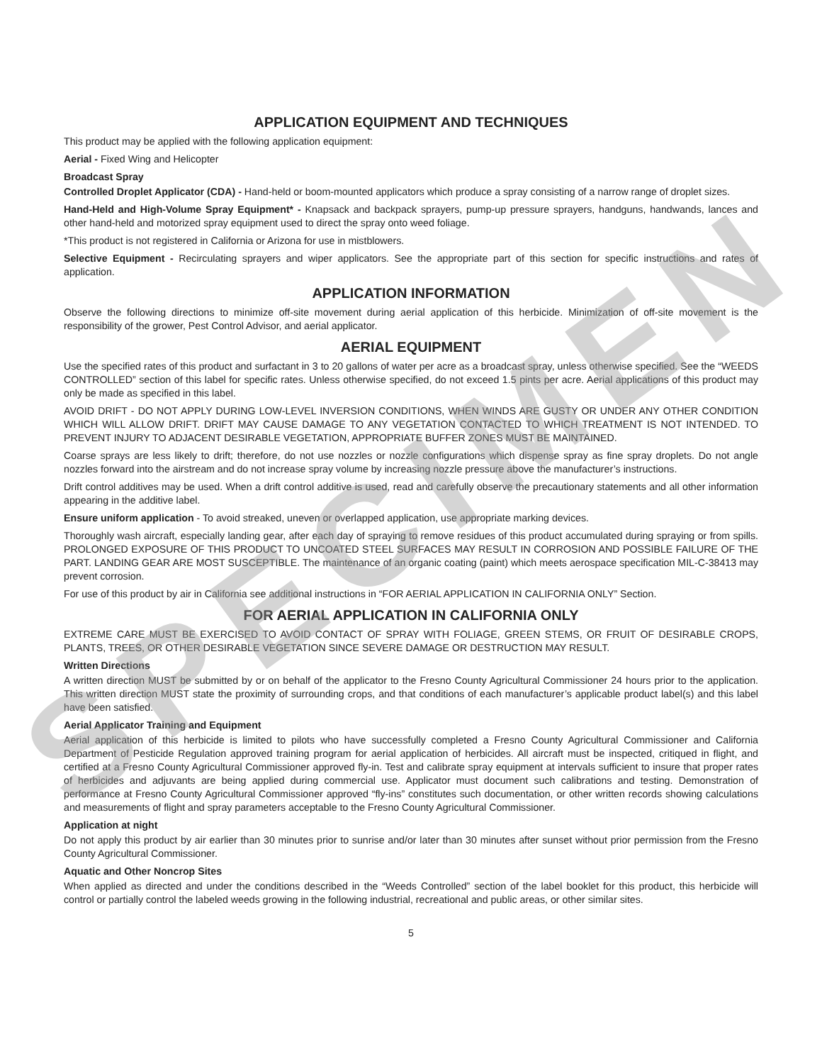APPLICATION EQUIPMENT AND TECHNIQUES
This product may be applied with the following application equipment:
Aerial - Fixed Wing and Helicopter
Broadcast Spray
Controlled Droplet Applicator (CDA) - Hand-held or boom-mounted applicators which produce a spray consisting of a narrow range of droplet sizes.
Hand-Held and High-Volume Spray Equipment* - Knapsack and backpack sprayers, pump-up pressure sprayers, handguns, handwands, lances and other hand-held and motorized spray equipment used to direct the spray onto weed foliage.
*This product is not registered in California or Arizona for use in mistblowers.
Selective Equipment - Recirculating sprayers and wiper applicators. See the appropriate part of this section for specific instructions and rates of application.
APPLICATION INFORMATION
Observe the following directions to minimize off-site movement during aerial application of this herbicide. Minimization of off-site movement is the responsibility of the grower, Pest Control Advisor, and aerial applicator.
AERIAL EQUIPMENT
Use the specified rates of this product and surfactant in 3 to 20 gallons of water per acre as a broadcast spray, unless otherwise specified. See the “WEEDS CONTROLLED” section of this label for specific rates. Unless otherwise specified, do not exceed 1.5 pints per acre. Aerial applications of this product may only be made as specified in this label.
AVOID DRIFT - DO NOT APPLY DURING LOW-LEVEL INVERSION CONDITIONS, WHEN WINDS ARE GUSTY OR UNDER ANY OTHER CONDITION WHICH WILL ALLOW DRIFT. DRIFT MAY CAUSE DAMAGE TO ANY VEGETATION CONTACTED TO WHICH TREATMENT IS NOT INTENDED. TO PREVENT INJURY TO ADJACENT DESIRABLE VEGETATION, APPROPRIATE BUFFER ZONES MUST BE MAINTAINED.
Coarse sprays are less likely to drift; therefore, do not use nozzles or nozzle configurations which dispense spray as fine spray droplets. Do not angle nozzles forward into the airstream and do not increase spray volume by increasing nozzle pressure above the manufacturer’s instructions.
Drift control additives may be used. When a drift control additive is used, read and carefully observe the precautionary statements and all other information appearing in the additive label.
Ensure uniform application - To avoid streaked, uneven or overlapped application, use appropriate marking devices.
Thoroughly wash aircraft, especially landing gear, after each day of spraying to remove residues of this product accumulated during spraying or from spills. PROLONGED EXPOSURE OF THIS PRODUCT TO UNCOATED STEEL SURFACES MAY RESULT IN CORROSION AND POSSIBLE FAILURE OF THE PART. LANDING GEAR ARE MOST SUSCEPTIBLE. The maintenance of an organic coating (paint) which meets aerospace specification MIL-C-38413 may prevent corrosion.
For use of this product by air in California see additional instructions in “FOR AERIAL APPLICATION IN CALIFORNIA ONLY” Section.
FOR AERIAL APPLICATION IN CALIFORNIA ONLY
EXTREME CARE MUST BE EXERCISED TO AVOID CONTACT OF SPRAY WITH FOLIAGE, GREEN STEMS, OR FRUIT OF DESIRABLE CROPS, PLANTS, TREES, OR OTHER DESIRABLE VEGETATION SINCE SEVERE DAMAGE OR DESTRUCTION MAY RESULT.
Written Directions
A written direction MUST be submitted by or on behalf of the applicator to the Fresno County Agricultural Commissioner 24 hours prior to the application. This written direction MUST state the proximity of surrounding crops, and that conditions of each manufacturer’s applicable product label(s) and this label have been satisfied.
Aerial Applicator Training and Equipment
Aerial application of this herbicide is limited to pilots who have successfully completed a Fresno County Agricultural Commissioner and California Department of Pesticide Regulation approved training program for aerial application of herbicides. All aircraft must be inspected, critiqued in flight, and certified at a Fresno County Agricultural Commissioner approved fly-in. Test and calibrate spray equipment at intervals sufficient to insure that proper rates of herbicides and adjuvants are being applied during commercial use. Applicator must document such calibrations and testing. Demonstration of performance at Fresno County Agricultural Commissioner approved “fly-ins” constitutes such documentation, or other written records showing calculations and measurements of flight and spray parameters acceptable to the Fresno County Agricultural Commissioner.
Application at night
Do not apply this product by air earlier than 30 minutes prior to sunrise and/or later than 30 minutes after sunset without prior permission from the Fresno County Agricultural Commissioner.
Aquatic and Other Noncrop Sites
When applied as directed and under the conditions described in the “Weeds Controlled” section of the label booklet for this product, this herbicide will control or partially control the labeled weeds growing in the following industrial, recreational and public areas, or other similar sites.
5
SPECIMEN